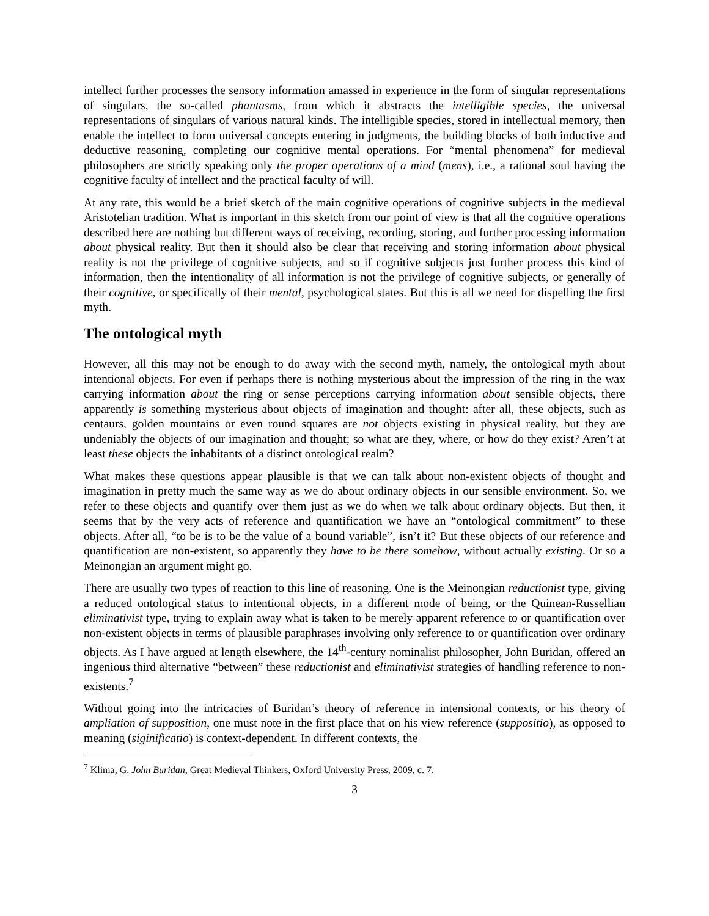intellect further processes the sensory information amassed in experience in the form of singular representations of singulars, the so-called phantasms, from which it abstracts the intelligible species, the universal representations of singulars of various natural kinds. The intelligible species, stored in intellectual memory, then enable the intellect to form universal concepts entering in judgments, the building blocks of both inductive and deductive reasoning, completing our cognitive mental operations. For “mental phenomena” for medieval philosophers are strictly speaking only the proper operations of a mind (mens), i.e., a rational soul having the cognitive faculty of intellect and the practical faculty of will.
At any rate, this would be a brief sketch of the main cognitive operations of cognitive subjects in the medieval Aristotelian tradition. What is important in this sketch from our point of view is that all the cognitive operations described here are nothing but different ways of receiving, recording, storing, and further processing information about physical reality. But then it should also be clear that receiving and storing information about physical reality is not the privilege of cognitive subjects, and so if cognitive subjects just further process this kind of information, then the intentionality of all information is not the privilege of cognitive subjects, or generally of their cognitive, or specifically of their mental, psychological states. But this is all we need for dispelling the first myth.
The ontological myth
However, all this may not be enough to do away with the second myth, namely, the ontological myth about intentional objects. For even if perhaps there is nothing mysterious about the impression of the ring in the wax carrying information about the ring or sense perceptions carrying information about sensible objects, there apparently is something mysterious about objects of imagination and thought: after all, these objects, such as centaurs, golden mountains or even round squares are not objects existing in physical reality, but they are undeniably the objects of our imagination and thought; so what are they, where, or how do they exist? Aren’t at least these objects the inhabitants of a distinct ontological realm?
What makes these questions appear plausible is that we can talk about non-existent objects of thought and imagination in pretty much the same way as we do about ordinary objects in our sensible environment. So, we refer to these objects and quantify over them just as we do when we talk about ordinary objects. But then, it seems that by the very acts of reference and quantification we have an “ontological commitment” to these objects. After all, “to be is to be the value of a bound variable”, isn’t it? But these objects of our reference and quantification are non-existent, so apparently they have to be there somehow, without actually existing. Or so a Meinongian an argument might go.
There are usually two types of reaction to this line of reasoning. One is the Meinongian reductionist type, giving a reduced ontological status to intentional objects, in a different mode of being, or the Quinean-Russellian eliminativist type, trying to explain away what is taken to be merely apparent reference to or quantification over non-existent objects in terms of plausible paraphrases involving only reference to or quantification over ordinary objects. As I have argued at length elsewhere, the 14<sup>th</sup>-century nominalist philosopher, John Buridan, offered an ingenious third alternative “between” these reductionist and eliminativist strategies of handling reference to non-existents.<sup>7</sup>
Without going into the intricacies of Buridan’s theory of reference in intensional contexts, or his theory of ampliation of supposition, one must note in the first place that on his view reference (suppositio), as opposed to meaning (siginificatio) is context-dependent. In different contexts, the
<sup>7</sup> Klima, G. John Buridan, Great Medieval Thinkers, Oxford University Press, 2009, c. 7.
3